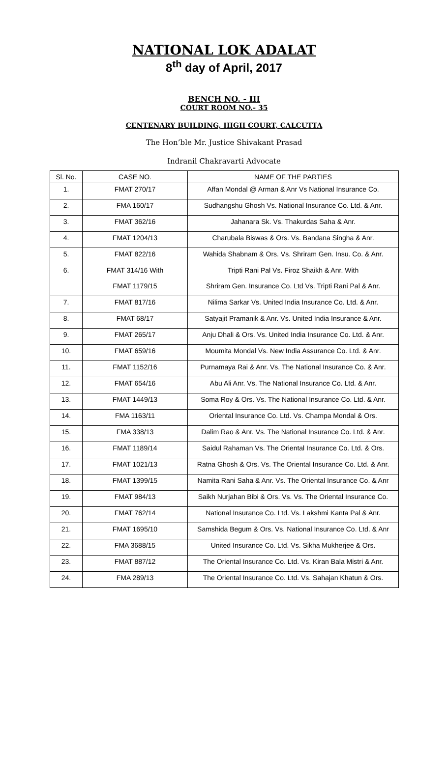NATIONAL LOK ADALAT
8<sup>th</sup> day of April, 2017
BENCH NO. - III
COURT ROOM NO.- 35
CENTENARY BUILDING, HIGH COURT, CALCUTTA
The Hon’ble Mr. Justice Shivakant Prasad
Indranil Chakravarti Advocate
| Sl. No. | CASE NO. | NAME OF THE PARTIES |
| 1. | FMAT 270/17 | Affan Mondal @ Arman & Anr Vs National Insurance Co. |
| 2. | FMA 160/17 | Sudhangshu Ghosh Vs. National Insurance Co. Ltd. & Anr. |
| 3. | FMAT 362/16 | Jahanara Sk. Vs. Thakurdas Saha & Anr. |
| 4. | FMAT 1204/13 | Charubala Biswas & Ors. Vs. Bandana Singha & Anr. |
| 5. | FMAT 822/16 | Wahida Shabnam & Ors. Vs. Shriram Gen. Insu. Co. & Anr. |
| 6. | FMAT 314/16 With FMAT 1179/15 | Tripti Rani Pal Vs. Firoz Shaikh & Anr. With Shriram Gen. Insurance Co. Ltd Vs. Tripti Rani Pal & Anr. |
| 7. | FMAT 817/16 | Nilima Sarkar Vs. United India Insurance Co. Ltd. & Anr. |
| 8. | FMAT 68/17 | Satyajit Pramanik & Anr. Vs. United India Insurance & Anr. |
| 9. | FMAT 265/17 | Anju Dhali & Ors. Vs. United India Insurance Co. Ltd. & Anr. |
| 10. | FMAT 659/16 | Moumita Mondal Vs. New India Assurance Co. Ltd. & Anr. |
| 11. | FMAT 1152/16 | Purnamaya Rai & Anr. Vs. The National Insurance Co. & Anr. |
| 12. | FMAT 654/16 | Abu Ali Anr. Vs. The National Insurance Co. Ltd. & Anr. |
| 13. | FMAT 1449/13 | Soma Roy & Ors. Vs. The National Insurance Co. Ltd. & Anr. |
| 14. | FMA 1163/11 | Oriental Insurance Co. Ltd. Vs. Champa Mondal & Ors. |
| 15. | FMA 338/13 | Dalim Rao & Anr. Vs. The National Insurance Co. Ltd. & Anr. |
| 16. | FMAT 1189/14 | Saidul Rahaman Vs. The Oriental Insurance Co. Ltd. & Ors. |
| 17. | FMAT 1021/13 | Ratna Ghosh & Ors. Vs. The Oriental Insurance Co. Ltd. & Anr. |
| 18. | FMAT 1399/15 | Namita Rani Saha & Anr. Vs. The Oriental Insurance Co. & Anr |
| 19. | FMAT 984/13 | Saikh Nurjahan Bibi & Ors. Vs. Vs. The Oriental Insurance Co. |
| 20. | FMAT 762/14 | National Insurance Co. Ltd. Vs. Lakshmi Kanta Pal & Anr. |
| 21. | FMAT 1695/10 | Samshida Begum & Ors. Vs. National Insurance Co. Ltd. & Anr |
| 22. | FMA 3688/15 | United Insurance Co. Ltd. Vs. Sikha Mukherjee & Ors. |
| 23. | FMAT 887/12 | The Oriental Insurance Co. Ltd. Vs. Kiran Bala Mistri & Anr. |
| 24. | FMA 289/13 | The Oriental Insurance Co. Ltd. Vs. Sahajan Khatun & Ors. |